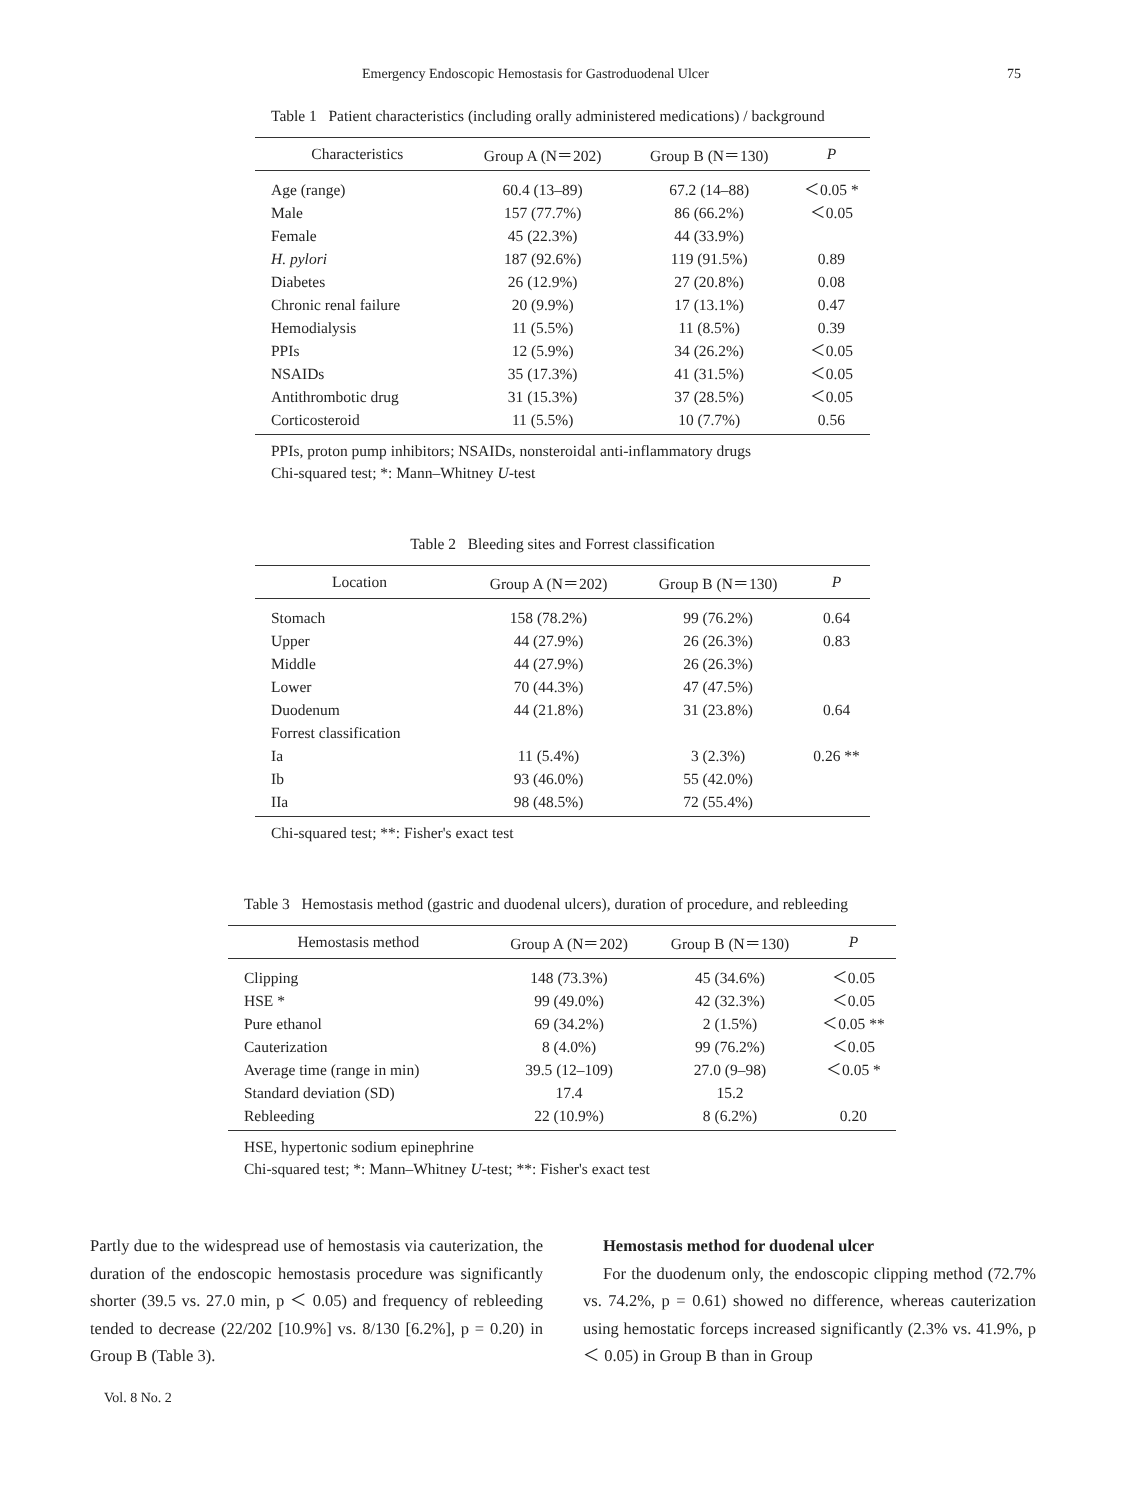Emergency Endoscopic Hemostasis for Gastroduodenal Ulcer 75
Table 1 Patient characteristics (including orally administered medications) / background
| Characteristics | Group A (N＝202) | Group B (N＝130) | P |
| --- | --- | --- | --- |
| Age (range) | 60.4 (13–89) | 67.2 (14–88) | ＜0.05 * |
| Male | 157 (77.7%) | 86 (66.2%) | ＜0.05 |
| Female | 45 (22.3%) | 44 (33.9%) | |
| H. pylori | 187 (92.6%) | 119 (91.5%) | 0.89 |
| Diabetes | 26 (12.9%) | 27 (20.8%) | 0.08 |
| Chronic renal failure | 20 (9.9%) | 17 (13.1%) | 0.47 |
| Hemodialysis | 11 (5.5%) | 11 (8.5%) | 0.39 |
| PPIs | 12 (5.9%) | 34 (26.2%) | ＜0.05 |
| NSAIDs | 35 (17.3%) | 41 (31.5%) | ＜0.05 |
| Antithrombotic drug | 31 (15.3%) | 37 (28.5%) | ＜0.05 |
| Corticosteroid | 11 (5.5%) | 10 (7.7%) | 0.56 |
PPIs, proton pump inhibitors; NSAIDs, nonsteroidal anti-inflammatory drugs
Chi-squared test; *: Mann–Whitney U-test
Table 2 Bleeding sites and Forrest classification
| Location | Group A (N＝202) | Group B (N＝130) | P |
| --- | --- | --- | --- |
| Stomach | 158 (78.2%) | 99 (76.2%) | 0.64 |
| Upper | 44 (27.9%) | 26 (26.3%) | 0.83 |
| Middle | 44 (27.9%) | 26 (26.3%) | |
| Lower | 70 (44.3%) | 47 (47.5%) | |
| Duodenum | 44 (21.8%) | 31 (23.8%) | 0.64 |
| Forrest classification | | | |
| Ia | 11 (5.4%) | 3 (2.3%) | 0.26 ** |
| Ib | 93 (46.0%) | 55 (42.0%) | |
| IIa | 98 (48.5%) | 72 (55.4%) | |
Chi-squared test; **: Fisher's exact test
Table 3 Hemostasis method (gastric and duodenal ulcers), duration of procedure, and rebleeding
| Hemostasis method | Group A (N＝202) | Group B (N＝130) | P |
| --- | --- | --- | --- |
| Clipping | 148 (73.3%) | 45 (34.6%) | ＜0.05 |
| HSE * | 99 (49.0%) | 42 (32.3%) | ＜0.05 |
| Pure ethanol | 69 (34.2%) | 2 (1.5%) | ＜0.05 ** |
| Cauterization | 8 (4.0%) | 99 (76.2%) | ＜0.05 |
| Average time (range in min) | 39.5 (12–109) | 27.0 (9–98) | ＜0.05 * |
| Standard deviation (SD) | 17.4 | 15.2 | |
| Rebleeding | 22 (10.9%) | 8 (6.2%) | 0.20 |
HSE, hypertonic sodium epinephrine
Chi-squared test; *: Mann–Whitney U-test; **: Fisher's exact test
Partly due to the widespread use of hemostasis via cauterization, the duration of the endoscopic hemostasis procedure was significantly shorter (39.5 vs. 27.0 min, p ＜ 0.05) and frequency of rebleeding tended to decrease (22/202 [10.9%] vs. 8/130 [6.2%], p = 0.20) in Group B (Table 3).
Hemostasis method for duodenal ulcer
For the duodenum only, the endoscopic clipping method (72.7% vs. 74.2%, p = 0.61) showed no difference, whereas cauterization using hemostatic forceps increased significantly (2.3% vs. 41.9%, p ＜ 0.05) in Group B than in Group
Vol. 8 No. 2